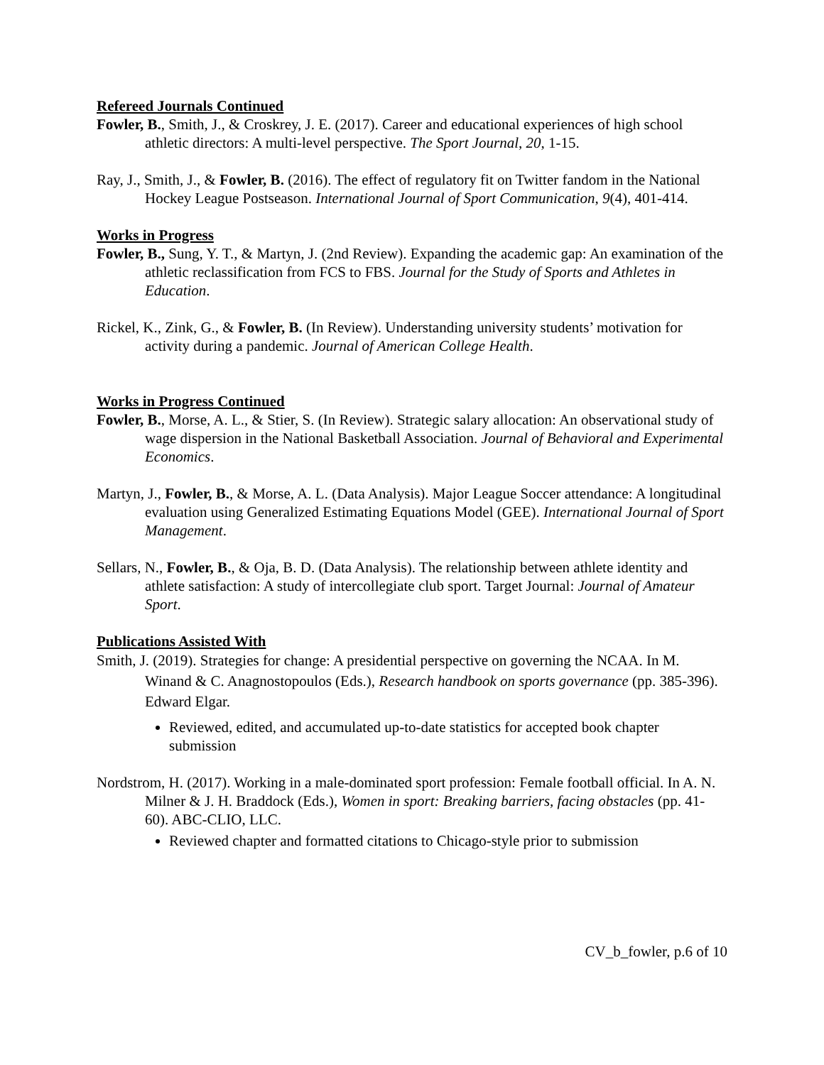Refereed Journals Continued
Fowler, B., Smith, J., & Croskrey, J. E. (2017). Career and educational experiences of high school athletic directors: A multi-level perspective. The Sport Journal, 20, 1-15.
Ray, J., Smith, J., & Fowler, B. (2016). The effect of regulatory fit on Twitter fandom in the National Hockey League Postseason. International Journal of Sport Communication, 9(4), 401-414.
Works in Progress
Fowler, B., Sung, Y. T., & Martyn, J. (2nd Review). Expanding the academic gap: An examination of the athletic reclassification from FCS to FBS. Journal for the Study of Sports and Athletes in Education.
Rickel, K., Zink, G., & Fowler, B. (In Review). Understanding university students’ motivation for activity during a pandemic. Journal of American College Health.
Works in Progress Continued
Fowler, B., Morse, A. L., & Stier, S. (In Review). Strategic salary allocation: An observational study of wage dispersion in the National Basketball Association. Journal of Behavioral and Experimental Economics.
Martyn, J., Fowler, B., & Morse, A. L. (Data Analysis). Major League Soccer attendance: A longitudinal evaluation using Generalized Estimating Equations Model (GEE). International Journal of Sport Management.
Sellars, N., Fowler, B., & Oja, B. D. (Data Analysis). The relationship between athlete identity and athlete satisfaction: A study of intercollegiate club sport. Target Journal: Journal of Amateur Sport.
Publications Assisted With
Smith, J. (2019). Strategies for change: A presidential perspective on governing the NCAA. In M. Winand & C. Anagnostopoulos (Eds.), Research handbook on sports governance (pp. 385-396). Edward Elgar.
Reviewed, edited, and accumulated up-to-date statistics for accepted book chapter submission
Nordstrom, H. (2017). Working in a male-dominated sport profession: Female football official. In A. N. Milner & J. H. Braddock (Eds.), Women in sport: Breaking barriers, facing obstacles (pp. 41-60). ABC-CLIO, LLC.
Reviewed chapter and formatted citations to Chicago-style prior to submission
CV_b_fowler, p.6 of 10